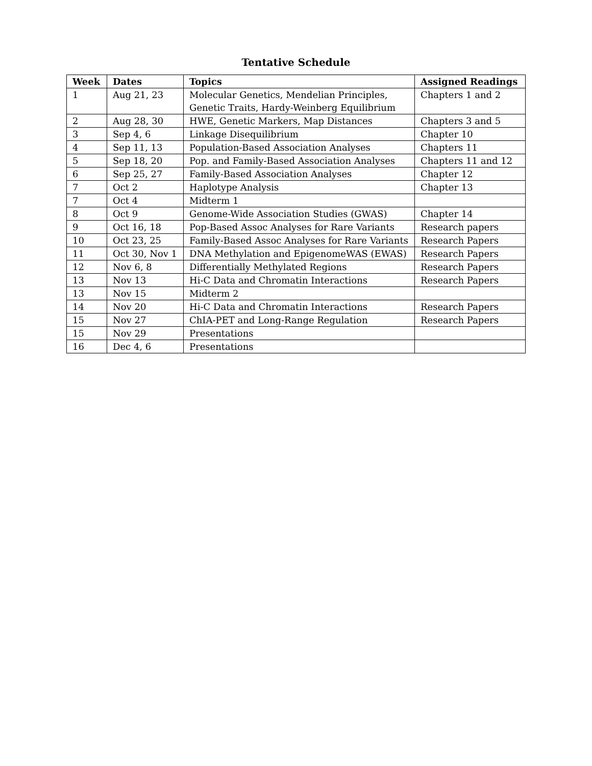Tentative Schedule
| Week | Dates | Topics | Assigned Readings |
| --- | --- | --- | --- |
| 1 | Aug 21, 23 | Molecular Genetics, Mendelian Principles, Genetic Traits, Hardy-Weinberg Equilibrium | Chapters 1 and 2 |
| 2 | Aug 28, 30 | HWE, Genetic Markers, Map Distances | Chapters 3 and 5 |
| 3 | Sep 4, 6 | Linkage Disequilibrium | Chapter 10 |
| 4 | Sep 11, 13 | Population-Based Association Analyses | Chapters 11 |
| 5 | Sep 18, 20 | Pop. and Family-Based Association Analyses | Chapters 11 and 12 |
| 6 | Sep 25, 27 | Family-Based Association Analyses | Chapter 12 |
| 7 | Oct 2 | Haplotype Analysis | Chapter 13 |
| 7 | Oct 4 | Midterm 1 | |
| 8 | Oct 9 | Genome-Wide Association Studies (GWAS) | Chapter 14 |
| 9 | Oct 16, 18 | Pop-Based Assoc Analyses for Rare Variants | Research papers |
| 10 | Oct 23, 25 | Family-Based Assoc Analyses for Rare Variants | Research Papers |
| 11 | Oct 30, Nov 1 | DNA Methylation and EpigenomeWAS (EWAS) | Research Papers |
| 12 | Nov 6, 8 | Differentially Methylated Regions | Research Papers |
| 13 | Nov 13 | Hi-C Data and Chromatin Interactions | Research Papers |
| 13 | Nov 15 | Midterm 2 | |
| 14 | Nov 20 | Hi-C Data and Chromatin Interactions | Research Papers |
| 15 | Nov 27 | ChIA-PET and Long-Range Regulation | Research Papers |
| 15 | Nov 29 | Presentations | |
| 16 | Dec 4, 6 | Presentations | |